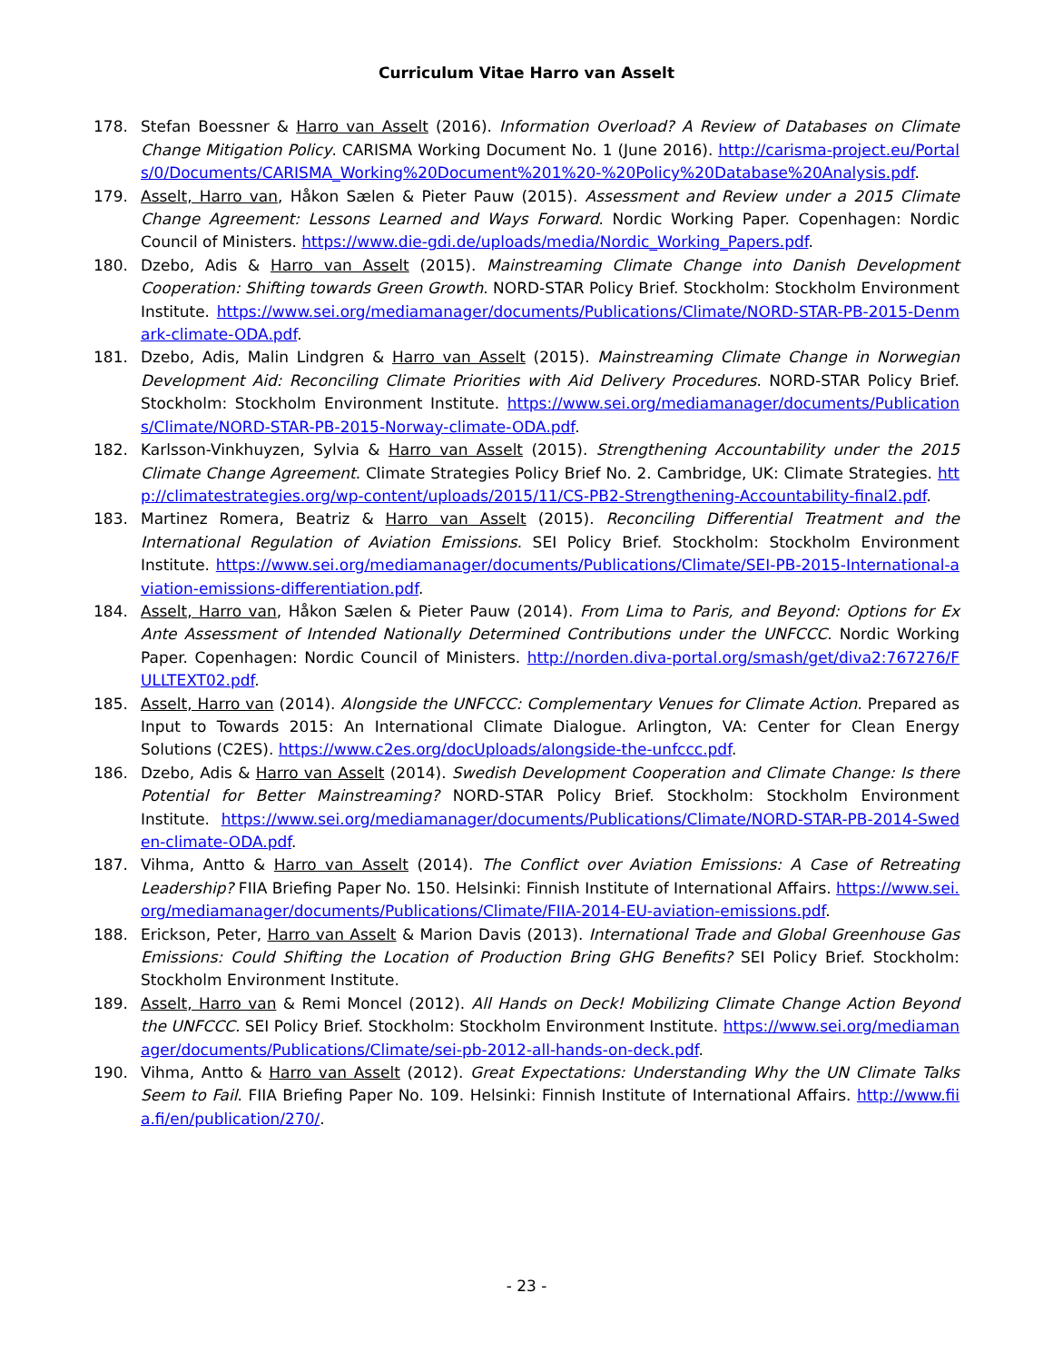Curriculum Vitae Harro van Asselt
178. Stefan Boessner & Harro van Asselt (2016). Information Overload? A Review of Databases on Climate Change Mitigation Policy. CARISMA Working Document No. 1 (June 2016). http://carisma-project.eu/Portals/0/Documents/CARISMA_Working%20Document%201%20-%20Policy%20Database%20Analysis.pdf.
179. Asselt, Harro van, Håkon Sælen & Pieter Pauw (2015). Assessment and Review under a 2015 Climate Change Agreement: Lessons Learned and Ways Forward. Nordic Working Paper. Copenhagen: Nordic Council of Ministers. https://www.die-gdi.de/uploads/media/Nordic_Working_Papers.pdf.
180. Dzebo, Adis & Harro van Asselt (2015). Mainstreaming Climate Change into Danish Development Cooperation: Shifting towards Green Growth. NORD-STAR Policy Brief. Stockholm: Stockholm Environment Institute. https://www.sei.org/mediamanager/documents/Publications/Climate/NORD-STAR-PB-2015-Denmark-climate-ODA.pdf.
181. Dzebo, Adis, Malin Lindgren & Harro van Asselt (2015). Mainstreaming Climate Change in Norwegian Development Aid: Reconciling Climate Priorities with Aid Delivery Procedures. NORD-STAR Policy Brief. Stockholm: Stockholm Environment Institute. https://www.sei.org/mediamanager/documents/Publications/Climate/NORD-STAR-PB-2015-Norway-climate-ODA.pdf.
182. Karlsson-Vinkhuyzen, Sylvia & Harro van Asselt (2015). Strengthening Accountability under the 2015 Climate Change Agreement. Climate Strategies Policy Brief No. 2. Cambridge, UK: Climate Strategies. http://climatestrategies.org/wp-content/uploads/2015/11/CS-PB2-Strengthening-Accountability-final2.pdf.
183. Martinez Romera, Beatriz & Harro van Asselt (2015). Reconciling Differential Treatment and the International Regulation of Aviation Emissions. SEI Policy Brief. Stockholm: Stockholm Environment Institute. https://www.sei.org/mediamanager/documents/Publications/Climate/SEI-PB-2015-International-aviation-emissions-differentiation.pdf.
184. Asselt, Harro van, Håkon Sælen & Pieter Pauw (2014). From Lima to Paris, and Beyond: Options for Ex Ante Assessment of Intended Nationally Determined Contributions under the UNFCCC. Nordic Working Paper. Copenhagen: Nordic Council of Ministers. http://norden.diva-portal.org/smash/get/diva2:767276/FULLTEXT02.pdf.
185. Asselt, Harro van (2014). Alongside the UNFCCC: Complementary Venues for Climate Action. Prepared as Input to Towards 2015: An International Climate Dialogue. Arlington, VA: Center for Clean Energy Solutions (C2ES). https://www.c2es.org/docUploads/alongside-the-unfccc.pdf.
186. Dzebo, Adis & Harro van Asselt (2014). Swedish Development Cooperation and Climate Change: Is there Potential for Better Mainstreaming? NORD-STAR Policy Brief. Stockholm: Stockholm Environment Institute. https://www.sei.org/mediamanager/documents/Publications/Climate/NORD-STAR-PB-2014-Sweden-climate-ODA.pdf.
187. Vihma, Antto & Harro van Asselt (2014). The Conflict over Aviation Emissions: A Case of Retreating Leadership? FIIA Briefing Paper No. 150. Helsinki: Finnish Institute of International Affairs. https://www.sei.org/mediamanager/documents/Publications/Climate/FIIA-2014-EU-aviation-emissions.pdf.
188. Erickson, Peter, Harro van Asselt & Marion Davis (2013). International Trade and Global Greenhouse Gas Emissions: Could Shifting the Location of Production Bring GHG Benefits? SEI Policy Brief. Stockholm: Stockholm Environment Institute.
189. Asselt, Harro van & Remi Moncel (2012). All Hands on Deck! Mobilizing Climate Change Action Beyond the UNFCCC. SEI Policy Brief. Stockholm: Stockholm Environment Institute. https://www.sei.org/mediamanager/documents/Publications/Climate/sei-pb-2012-all-hands-on-deck.pdf.
190. Vihma, Antto & Harro van Asselt (2012). Great Expectations: Understanding Why the UN Climate Talks Seem to Fail. FIIA Briefing Paper No. 109. Helsinki: Finnish Institute of International Affairs. http://www.fiia.fi/en/publication/270/.
- 23 -